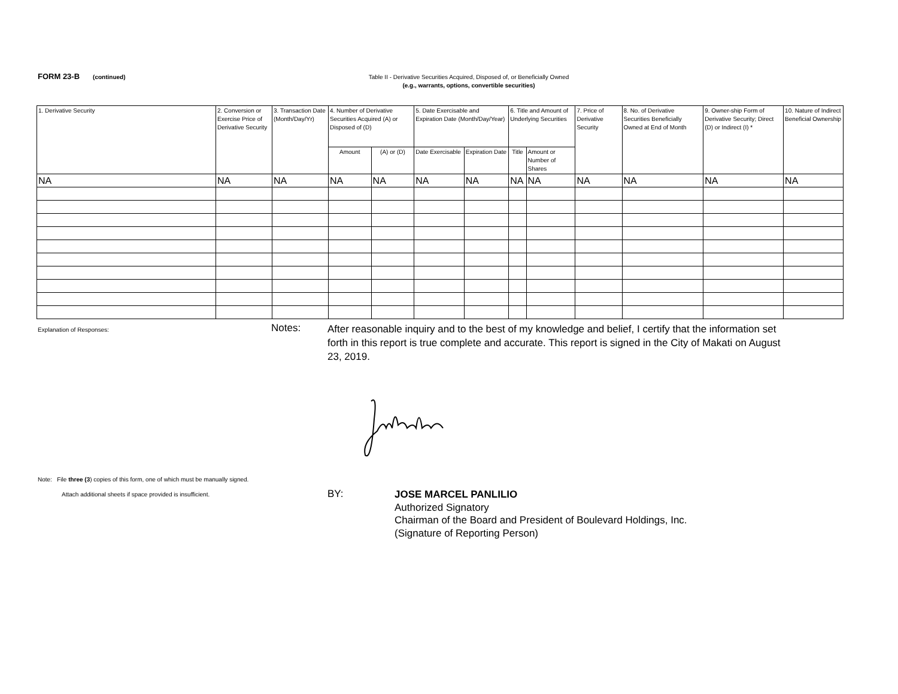FORM 23-B (continued)
Table II - Derivative Securities Acquired, Disposed of, or Beneficially Owned
(e.g., warrants, options, convertible securities)
| 1. Derivative Security | 2. Conversion or Exercise Price of Derivative Security | 3. Transaction Date (Month/Day/Yr) | 4. Number of Derivative Securities Acquired (A) or Disposed of (D) | | 5. Date Exercisable and Expiration Date (Month/Day/Year) | | 6. Title and Amount of Underlying Securities | | 7. Price of Derivative Security | 8. No. of Derivative Securities Beneficially Owned at End of Month | 9. Owner-ship Form of Derivative Security; Direct (D) or Indirect (I) * | 10. Nature of Indirect Beneficial Ownership |
| --- | --- | --- | --- | --- | --- | --- | --- | --- | --- | --- | --- | --- |
| | | | Amount | (A) or (D) | Date Exercisable | Expiration Date | Title | Amount or Number of Shares | | | | |
| NA | NA | NA | NA | NA | NA | NA | NA | NA | NA | NA | NA | NA |
Explanation of Responses: Notes:
After reasonable inquiry and to the best of my knowledge and belief, I certify that the information set forth in this report is true complete and accurate. This report is signed in the City of Makati on August 23, 2019.
Note: File three (3) copies of this form, one of which must be manually signed.
Attach additional sheets if space provided is insufficient.
BY:
JOSE MARCEL PANLILIO
Authorized Signatory
Chairman of the Board and President of Boulevard Holdings, Inc.
(Signature of Reporting Person)